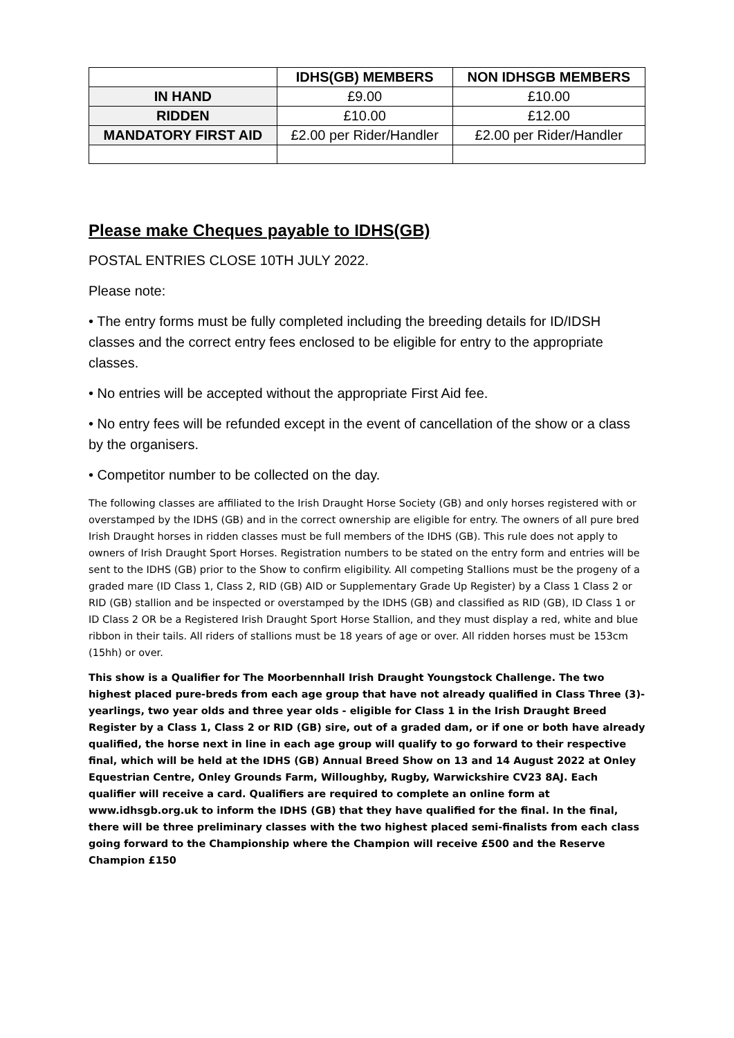| | IDHS(GB) MEMBERS | NON IDHSGB MEMBERS |
| --- | --- | --- |
| IN HAND | £9.00 | £10.00 |
| RIDDEN | £10.00 | £12.00 |
| MANDATORY FIRST AID | £2.00 per Rider/Handler | £2.00 per Rider/Handler |
Please make Cheques payable to IDHS(GB)
POSTAL ENTRIES CLOSE 10TH JULY 2022.
Please note:
• The entry forms must be fully completed including the breeding details for ID/IDSH classes and the correct entry fees enclosed to be eligible for entry to the appropriate classes.
• No entries will be accepted without the appropriate First Aid fee.
• No entry fees will be refunded except in the event of cancellation of the show or a class by the organisers.
• Competitor number to be collected on the day.
The following classes are affiliated to the Irish Draught Horse Society (GB) and only horses registered with or overstamped by the IDHS (GB) and in the correct ownership are eligible for entry. The owners of all pure bred Irish Draught horses in ridden classes must be full members of the IDHS (GB). This rule does not apply to owners of Irish Draught Sport Horses. Registration numbers to be stated on the entry form and entries will be sent to the IDHS (GB) prior to the Show to confirm eligibility. All competing Stallions must be the progeny of a graded mare (ID Class 1, Class 2, RID (GB) AID or Supplementary Grade Up Register) by a Class 1 Class 2 or RID (GB) stallion and be inspected or overstamped by the IDHS (GB) and classified as RID (GB), ID Class 1 or ID Class 2 OR be a Registered Irish Draught Sport Horse Stallion, and they must display a red, white and blue ribbon in their tails. All riders of stallions must be 18 years of age or over. All ridden horses must be 153cm (15hh) or over.
This show is a Qualifier for The Moorbennhall Irish Draught Youngstock Challenge. The two highest placed pure-breds from each age group that have not already qualified in Class Three (3)- yearlings, two year olds and three year olds - eligible for Class 1 in the Irish Draught Breed Register by a Class 1, Class 2 or RID (GB) sire, out of a graded dam, or if one or both have already qualified, the horse next in line in each age group will qualify to go forward to their respective final, which will be held at the IDHS (GB) Annual Breed Show on 13 and 14 August 2022 at Onley Equestrian Centre, Onley Grounds Farm, Willoughby, Rugby, Warwickshire CV23 8AJ. Each qualifier will receive a card. Qualifiers are required to complete an online form at www.idhsgb.org.uk to inform the IDHS (GB) that they have qualified for the final. In the final, there will be three preliminary classes with the two highest placed semi-finalists from each class going forward to the Championship where the Champion will receive £500 and the Reserve Champion £150